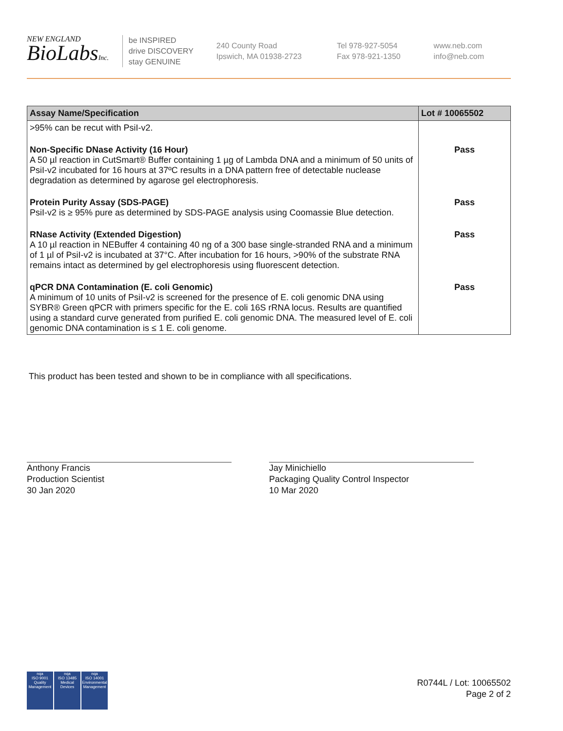NEW ENGLAND
BioLabsInc.
be INSPIRED
drive DISCOVERY
stay GENUINE
240 County Road
Ipswich, MA 01938-2723
Tel 978-927-5054
Fax 978-921-1350
www.neb.com
info@neb.com
| Assay Name/Specification | Lot # 10065502 |
| --- | --- |
| >95% can be recut with PsiI-v2. | |
| Non-Specific DNase Activity (16 Hour) A 50 µl reaction in CutSmart® Buffer containing 1 µg of Lambda DNA and a minimum of 50 units of PsiI-v2 incubated for 16 hours at 37ºC results in a DNA pattern free of detectable nuclease degradation as determined by agarose gel electrophoresis. | Pass |
| Protein Purity Assay (SDS-PAGE) PsiI-v2 is ≥ 95% pure as determined by SDS-PAGE analysis using Coomassie Blue detection. | Pass |
| RNase Activity (Extended Digestion) A 10 µl reaction in NEBuffer 4 containing 40 ng of a 300 base single-stranded RNA and a minimum of 1 µl of PsiI-v2 is incubated at 37°C. After incubation for 16 hours, >90% of the substrate RNA remains intact as determined by gel electrophoresis using fluorescent detection. | Pass |
| qPCR DNA Contamination (E. coli Genomic) A minimum of 10 units of PsiI-v2 is screened for the presence of E. coli genomic DNA using SYBR® Green qPCR with primers specific for the E. coli 16S rRNA locus. Results are quantified using a standard curve generated from purified E. coli genomic DNA. The measured level of E. coli genomic DNA contamination is ≤ 1 E. coli genome. | Pass |
This product has been tested and shown to be in compliance with all specifications.
Anthony Francis
Production Scientist
30 Jan 2020
Jay Minichiello
Packaging Quality Control Inspector
10 Mar 2020
nqa
ISO 9001
Quality Management
nqa
ISO 13485
Medical Devices
nqa
ISO 14001
Environmental Management
R0744L / Lot: 10065502
Page 2 of 2